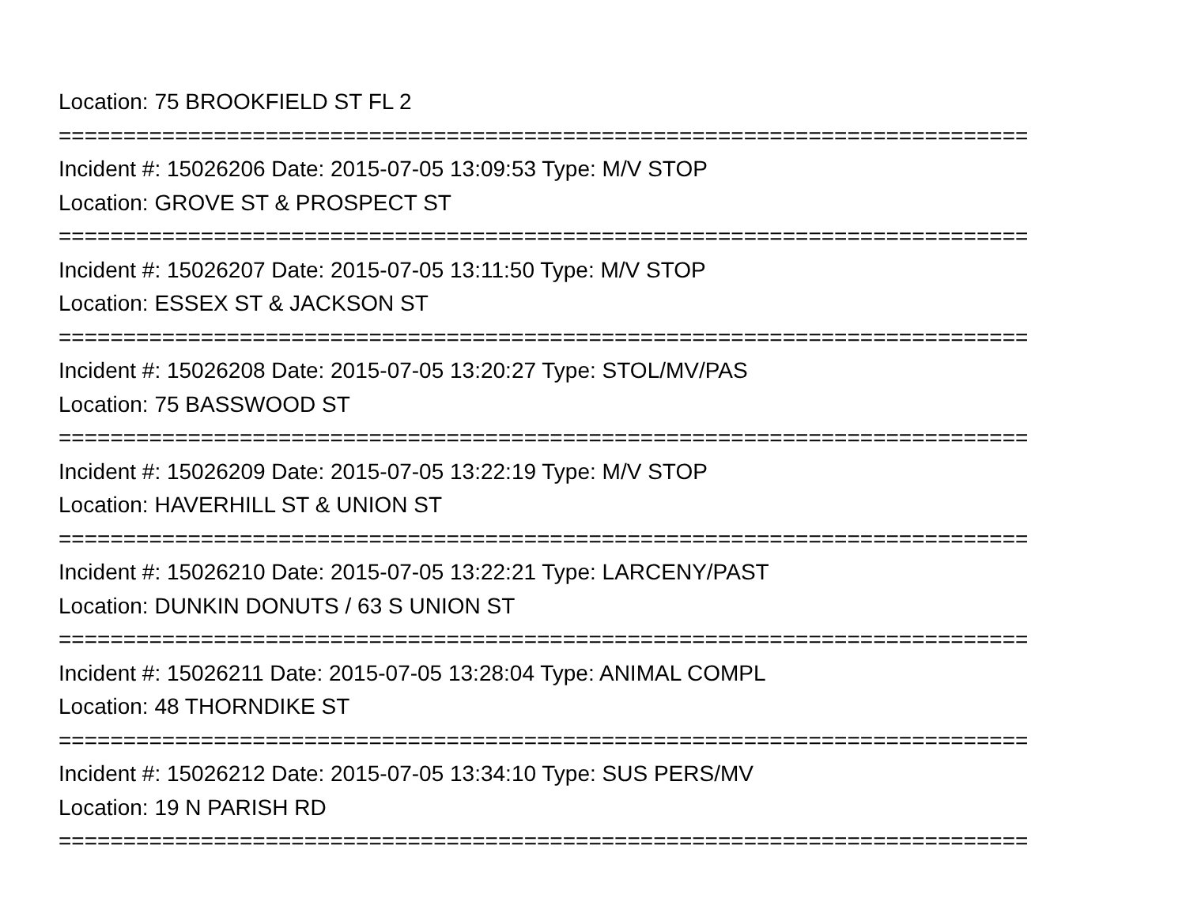Location: 75 BROOKFIELD ST FL 2 =========================================================================== Incident #: 15026206 Date: 2015-07-05 13:09:53 Type: M/V STOP Location: GROVE ST & PROSPECT ST =========================================================================== Incident #: 15026207 Date: 2015-07-05 13:11:50 Type: M/V STOP Location: ESSEX ST & JACKSON ST =========================================================================== Incident #: 15026208 Date: 2015-07-05 13:20:27 Type: STOL/MV/PAS Location: 75 BASSWOOD ST =========================================================================== Incident #: 15026209 Date: 2015-07-05 13:22:19 Type: M/V STOP Location: HAVERHILL ST & UNION ST =========================================================================== Incident #: 15026210 Date: 2015-07-05 13:22:21 Type: LARCENY/PAST Location: DUNKIN DONUTS / 63 S UNION ST =========================================================================== Incident #: 15026211 Date: 2015-07-05 13:28:04 Type: ANIMAL COMPL Location: 48 THORNDIKE ST =========================================================================== Incident #: 15026212 Date: 2015-07-05 13:34:10 Type: SUS PERS/MV Location: 19 N PARISH RD ===========================================================================